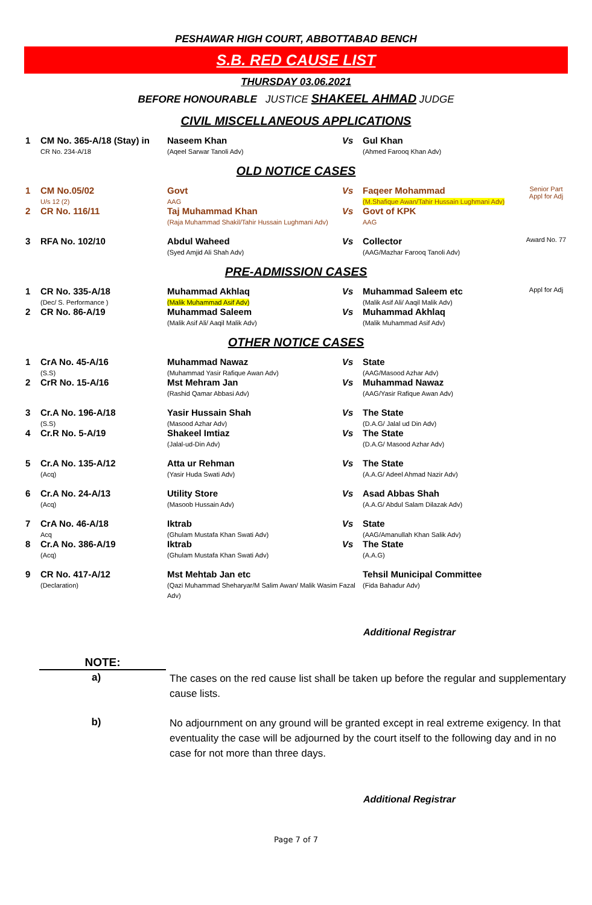PESHAWAR HIGH COURT, ABBOTTABAD BENCH
S.B. RED CAUSE LIST
THURSDAY 03.06.2021
BEFORE HONOURABLE JUSTICE SHAKEEL AHMAD JUDGE
CIVIL MISCELLANEOUS APPLICATIONS
| 1 | CM No. 365-A/18 (Stay) in CR No. 234-A/18 | Naseem Khan (Aqeel Sarwar Tanoli Adv) | Vs | Gul Khan (Ahmed Farooq Khan Adv) | |
OLD NOTICE CASES
| 1 | CM No.05/02 U/s 12 (2) | Govt AAG | Vs | Faqeer Mohammad (M.Shafique Awan/Tahir Hussain Lughmani Adv) | Senior Part Appl for Adj |
| 2 | CR No. 116/11 | Taj Muhammad Khan (Raja Muhammad Shakil/Tahir Hussain Lughmani Adv) | Vs | Govt of KPK AAG | |
| 3 | RFA No. 102/10 | Abdul Waheed (Syed Amjid Ali Shah Adv) | Vs | Collector (AAG/Mazhar Farooq Tanoli Adv) | Award No. 77 |
PRE-ADMISSION CASES
| 1 | CR No. 335-A/18 (Dec/ S. Performance ) | Muhammad Akhlaq (Malik Muhammad Asif Adv) | Vs | Muhammad Saleem etc (Malik Asif Ali/ Aaqil Malik Adv) | Appl for Adj |
| 2 | CR No. 86-A/19 | Muhammad Saleem (Malik Asif Ali/ Aaqil Malik Adv) | Vs | Muhammad Akhlaq (Malik Muhammad Asif Adv) | |
OTHER NOTICE CASES
| 1 | CrA No. 45-A/16 (S.S) | Muhammad Nawaz (Muhammad Yasir Rafique Awan Adv) | Vs | State (AAG/Masood Azhar Adv) | |
| 2 | CrR No. 15-A/16 | Mst Mehram Jan (Rashid Qamar Abbasi Adv) | Vs | Muhammad Nawaz (AAG/Yasir Rafique Awan Adv) | |
| 3 | Cr.A No. 196-A/18 (S.S) | Yasir Hussain Shah (Masood Azhar Adv) | Vs | The State (D.A.G/ Jalal ud Din Adv) | |
| 4 | Cr.R No. 5-A/19 | Shakeel Imtiaz (Jalal-ud-Din Adv) | Vs | The State (D.A.G/ Masood Azhar Adv) | |
| 5 | Cr.A No. 135-A/12 (Acq) | Atta ur Rehman (Yasir Huda Swati Adv) | Vs | The State (A.A.G/ Adeel Ahmad Nazir Adv) | |
| 6 | Cr.A No. 24-A/13 (Acq) | Utility Store (Masoob Hussain Adv) | Vs | Asad Abbas Shah (A.A.G/ Abdul Salam Dilazak Adv) | |
| 7 | CrA No. 46-A/18 Acq | Iktrab (Ghulam Mustafa Khan Swati Adv) | Vs | State (AAG/Amanullah Khan Salik Adv) | |
| 8 | Cr.A No. 386-A/19 (Acq) | Iktrab (Ghulam Mustafa Khan Swati Adv) | Vs | The State (A.A.G) | |
| 9 | CR No. 417-A/12 (Declaration) | Mst Mehtab Jan etc (Qazi Muhammad Sheharyar/M Salim Awan/ Malik Wasim Fazal Adv) | | Tehsil Municipal Committee (Fida Bahadur Adv) | |
Additional Registrar
NOTE:
| a) | The cases on the red cause list shall be taken up before the regular and supplementary cause lists. |
| b) | No adjournment on any ground will be granted except in real extreme exigency. In that eventuality the case will be adjourned by the court itself to the following day and in no case for not more than three days. |
Additional Registrar
Page 7 of 7